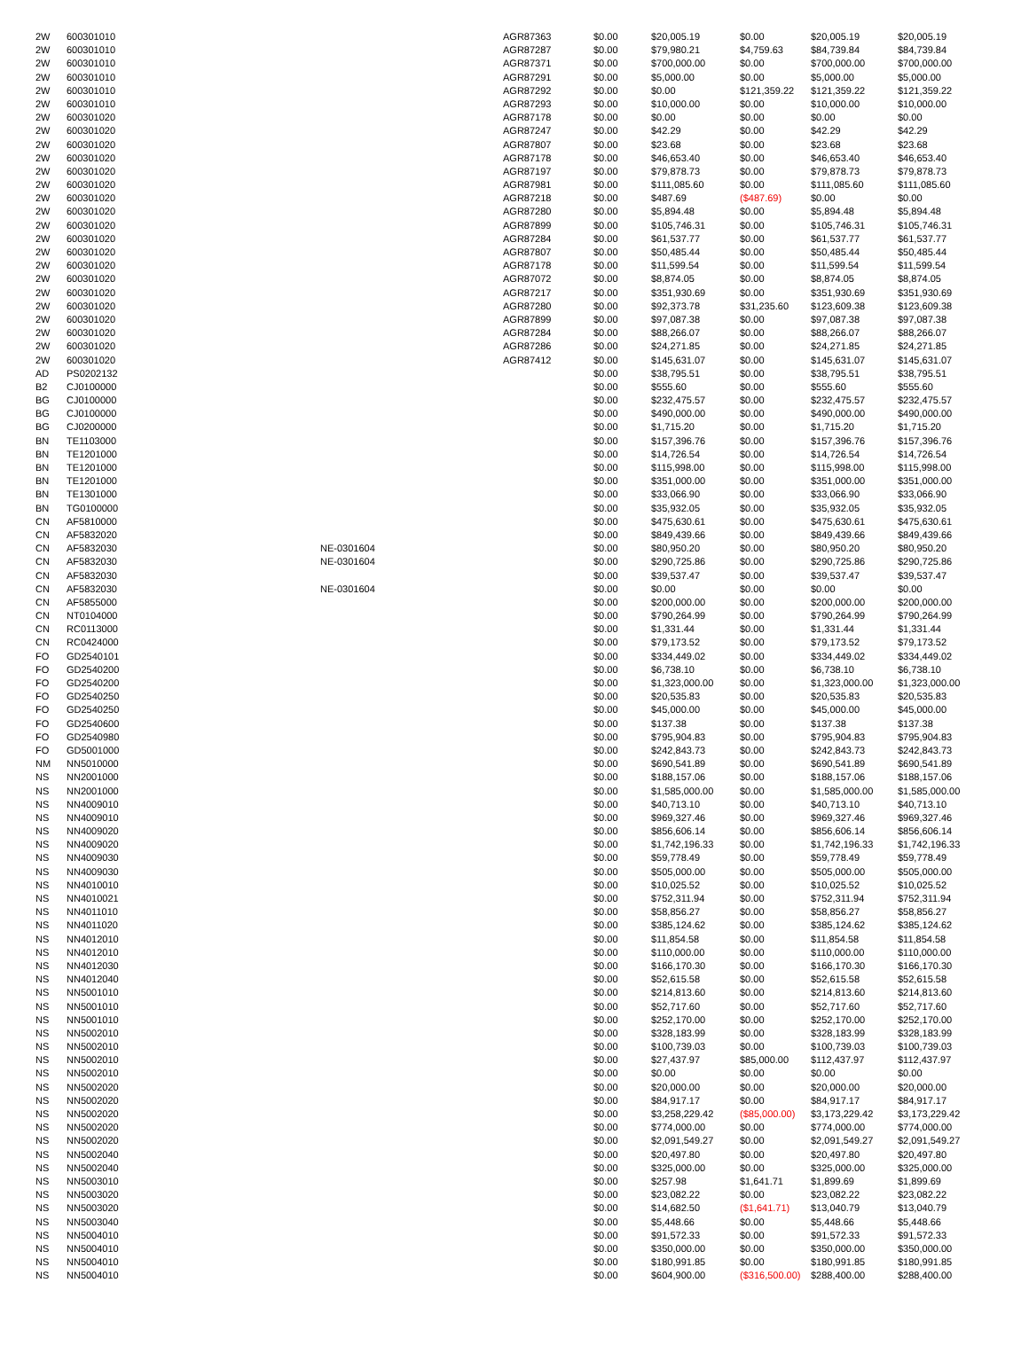| 2W | 600301010 | | AGR87363 | $0.00 | $20,005.19 | $0.00 | $20,005.19 | $20,005.19 |
| 2W | 600301010 | | AGR87287 | $0.00 | $79,980.21 | $4,759.63 | $84,739.84 | $84,739.84 |
| 2W | 600301010 | | AGR87371 | $0.00 | $700,000.00 | $0.00 | $700,000.00 | $700,000.00 |
| 2W | 600301010 | | AGR87291 | $0.00 | $5,000.00 | $0.00 | $5,000.00 | $5,000.00 |
| 2W | 600301010 | | AGR87292 | $0.00 | $0.00 | $121,359.22 | $121,359.22 | $121,359.22 |
| 2W | 600301010 | | AGR87293 | $0.00 | $10,000.00 | $0.00 | $10,000.00 | $10,000.00 |
| 2W | 600301020 | | AGR87178 | $0.00 | $0.00 | $0.00 | $0.00 | $0.00 |
| 2W | 600301020 | | AGR87247 | $0.00 | $42.29 | $0.00 | $42.29 | $42.29 |
| 2W | 600301020 | | AGR87807 | $0.00 | $23.68 | $0.00 | $23.68 | $23.68 |
| 2W | 600301020 | | AGR87178 | $0.00 | $46,653.40 | $0.00 | $46,653.40 | $46,653.40 |
| 2W | 600301020 | | AGR87197 | $0.00 | $79,878.73 | $0.00 | $79,878.73 | $79,878.73 |
| 2W | 600301020 | | AGR87981 | $0.00 | $111,085.60 | $0.00 | $111,085.60 | $111,085.60 |
| 2W | 600301020 | | AGR87218 | $0.00 | $487.69 | ($487.69) | $0.00 | $0.00 |
| 2W | 600301020 | | AGR87280 | $0.00 | $5,894.48 | $0.00 | $5,894.48 | $5,894.48 |
| 2W | 600301020 | | AGR87899 | $0.00 | $105,746.31 | $0.00 | $105,746.31 | $105,746.31 |
| 2W | 600301020 | | AGR87284 | $0.00 | $61,537.77 | $0.00 | $61,537.77 | $61,537.77 |
| 2W | 600301020 | | AGR87807 | $0.00 | $50,485.44 | $0.00 | $50,485.44 | $50,485.44 |
| 2W | 600301020 | | AGR87178 | $0.00 | $11,599.54 | $0.00 | $11,599.54 | $11,599.54 |
| 2W | 600301020 | | AGR87072 | $0.00 | $8,874.05 | $0.00 | $8,874.05 | $8,874.05 |
| 2W | 600301020 | | AGR87217 | $0.00 | $351,930.69 | $0.00 | $351,930.69 | $351,930.69 |
| 2W | 600301020 | | AGR87280 | $0.00 | $92,373.78 | $31,235.60 | $123,609.38 | $123,609.38 |
| 2W | 600301020 | | AGR87899 | $0.00 | $97,087.38 | $0.00 | $97,087.38 | $97,087.38 |
| 2W | 600301020 | | AGR87284 | $0.00 | $88,266.07 | $0.00 | $88,266.07 | $88,266.07 |
| 2W | 600301020 | | AGR87286 | $0.00 | $24,271.85 | $0.00 | $24,271.85 | $24,271.85 |
| 2W | 600301020 | | AGR87412 | $0.00 | $145,631.07 | $0.00 | $145,631.07 | $145,631.07 |
| AD | PS0202132 | | | $0.00 | $38,795.51 | $0.00 | $38,795.51 | $38,795.51 |
| B2 | CJ0100000 | | | $0.00 | $555.60 | $0.00 | $555.60 | $555.60 |
| BG | CJ0100000 | | | $0.00 | $232,475.57 | $0.00 | $232,475.57 | $232,475.57 |
| BG | CJ0100000 | | | $0.00 | $490,000.00 | $0.00 | $490,000.00 | $490,000.00 |
| BG | CJ0200000 | | | $0.00 | $1,715.20 | $0.00 | $1,715.20 | $1,715.20 |
| BN | TE1103000 | | | $0.00 | $157,396.76 | $0.00 | $157,396.76 | $157,396.76 |
| BN | TE1201000 | | | $0.00 | $14,726.54 | $0.00 | $14,726.54 | $14,726.54 |
| BN | TE1201000 | | | $0.00 | $115,998.00 | $0.00 | $115,998.00 | $115,998.00 |
| BN | TE1201000 | | | $0.00 | $351,000.00 | $0.00 | $351,000.00 | $351,000.00 |
| BN | TE1301000 | | | $0.00 | $33,066.90 | $0.00 | $33,066.90 | $33,066.90 |
| BN | TG0100000 | | | $0.00 | $35,932.05 | $0.00 | $35,932.05 | $35,932.05 |
| CN | AF5810000 | | | $0.00 | $475,630.61 | $0.00 | $475,630.61 | $475,630.61 |
| CN | AF5832020 | | | $0.00 | $849,439.66 | $0.00 | $849,439.66 | $849,439.66 |
| CN | AF5832030 | NE-0301604 | | $0.00 | $80,950.20 | $0.00 | $80,950.20 | $80,950.20 |
| CN | AF5832030 | NE-0301604 | | $0.00 | $290,725.86 | $0.00 | $290,725.86 | $290,725.86 |
| CN | AF5832030 | | | $0.00 | $39,537.47 | $0.00 | $39,537.47 | $39,537.47 |
| CN | AF5832030 | NE-0301604 | | $0.00 | $0.00 | $0.00 | $0.00 | $0.00 |
| CN | AF5855000 | | | $0.00 | $200,000.00 | $0.00 | $200,000.00 | $200,000.00 |
| CN | NT0104000 | | | $0.00 | $790,264.99 | $0.00 | $790,264.99 | $790,264.99 |
| CN | RC0113000 | | | $0.00 | $1,331.44 | $0.00 | $1,331.44 | $1,331.44 |
| CN | RC0424000 | | | $0.00 | $79,173.52 | $0.00 | $79,173.52 | $79,173.52 |
| FO | GD2540101 | | | $0.00 | $334,449.02 | $0.00 | $334,449.02 | $334,449.02 |
| FO | GD2540200 | | | $0.00 | $6,738.10 | $0.00 | $6,738.10 | $6,738.10 |
| FO | GD2540200 | | | $0.00 | $1,323,000.00 | $0.00 | $1,323,000.00 | $1,323,000.00 |
| FO | GD2540250 | | | $0.00 | $20,535.83 | $0.00 | $20,535.83 | $20,535.83 |
| FO | GD2540250 | | | $0.00 | $45,000.00 | $0.00 | $45,000.00 | $45,000.00 |
| FO | GD2540600 | | | $0.00 | $137.38 | $0.00 | $137.38 | $137.38 |
| FO | GD2540980 | | | $0.00 | $795,904.83 | $0.00 | $795,904.83 | $795,904.83 |
| FO | GD5001000 | | | $0.00 | $242,843.73 | $0.00 | $242,843.73 | $242,843.73 |
| NM | NN5010000 | | | $0.00 | $690,541.89 | $0.00 | $690,541.89 | $690,541.89 |
| NS | NN2001000 | | | $0.00 | $188,157.06 | $0.00 | $188,157.06 | $188,157.06 |
| NS | NN2001000 | | | $0.00 | $1,585,000.00 | $0.00 | $1,585,000.00 | $1,585,000.00 |
| NS | NN4009010 | | | $0.00 | $40,713.10 | $0.00 | $40,713.10 | $40,713.10 |
| NS | NN4009010 | | | $0.00 | $969,327.46 | $0.00 | $969,327.46 | $969,327.46 |
| NS | NN4009020 | | | $0.00 | $856,606.14 | $0.00 | $856,606.14 | $856,606.14 |
| NS | NN4009020 | | | $0.00 | $1,742,196.33 | $0.00 | $1,742,196.33 | $1,742,196.33 |
| NS | NN4009030 | | | $0.00 | $59,778.49 | $0.00 | $59,778.49 | $59,778.49 |
| NS | NN4009030 | | | $0.00 | $505,000.00 | $0.00 | $505,000.00 | $505,000.00 |
| NS | NN4010010 | | | $0.00 | $10,025.52 | $0.00 | $10,025.52 | $10,025.52 |
| NS | NN4010021 | | | $0.00 | $752,311.94 | $0.00 | $752,311.94 | $752,311.94 |
| NS | NN4011010 | | | $0.00 | $58,856.27 | $0.00 | $58,856.27 | $58,856.27 |
| NS | NN4011020 | | | $0.00 | $385,124.62 | $0.00 | $385,124.62 | $385,124.62 |
| NS | NN4012010 | | | $0.00 | $11,854.58 | $0.00 | $11,854.58 | $11,854.58 |
| NS | NN4012010 | | | $0.00 | $110,000.00 | $0.00 | $110,000.00 | $110,000.00 |
| NS | NN4012030 | | | $0.00 | $166,170.30 | $0.00 | $166,170.30 | $166,170.30 |
| NS | NN4012040 | | | $0.00 | $52,615.58 | $0.00 | $52,615.58 | $52,615.58 |
| NS | NN5001010 | | | $0.00 | $214,813.60 | $0.00 | $214,813.60 | $214,813.60 |
| NS | NN5001010 | | | $0.00 | $52,717.60 | $0.00 | $52,717.60 | $52,717.60 |
| NS | NN5001010 | | | $0.00 | $252,170.00 | $0.00 | $252,170.00 | $252,170.00 |
| NS | NN5002010 | | | $0.00 | $328,183.99 | $0.00 | $328,183.99 | $328,183.99 |
| NS | NN5002010 | | | $0.00 | $100,739.03 | $0.00 | $100,739.03 | $100,739.03 |
| NS | NN5002010 | | | $0.00 | $27,437.97 | $85,000.00 | $112,437.97 | $112,437.97 |
| NS | NN5002010 | | | $0.00 | $0.00 | $0.00 | $0.00 | $0.00 |
| NS | NN5002020 | | | $0.00 | $20,000.00 | $0.00 | $20,000.00 | $20,000.00 |
| NS | NN5002020 | | | $0.00 | $84,917.17 | $0.00 | $84,917.17 | $84,917.17 |
| NS | NN5002020 | | | $0.00 | $3,258,229.42 | ($85,000.00) | $3,173,229.42 | $3,173,229.42 |
| NS | NN5002020 | | | $0.00 | $774,000.00 | $0.00 | $774,000.00 | $774,000.00 |
| NS | NN5002020 | | | $0.00 | $2,091,549.27 | $0.00 | $2,091,549.27 | $2,091,549.27 |
| NS | NN5002040 | | | $0.00 | $20,497.80 | $0.00 | $20,497.80 | $20,497.80 |
| NS | NN5002040 | | | $0.00 | $325,000.00 | $0.00 | $325,000.00 | $325,000.00 |
| NS | NN5003010 | | | $0.00 | $257.98 | $1,641.71 | $1,899.69 | $1,899.69 |
| NS | NN5003020 | | | $0.00 | $23,082.22 | $0.00 | $23,082.22 | $23,082.22 |
| NS | NN5003020 | | | $0.00 | $14,682.50 | ($1,641.71) | $13,040.79 | $13,040.79 |
| NS | NN5003040 | | | $0.00 | $5,448.66 | $0.00 | $5,448.66 | $5,448.66 |
| NS | NN5004010 | | | $0.00 | $91,572.33 | $0.00 | $91,572.33 | $91,572.33 |
| NS | NN5004010 | | | $0.00 | $350,000.00 | $0.00 | $350,000.00 | $350,000.00 |
| NS | NN5004010 | | | $0.00 | $180,991.85 | $0.00 | $180,991.85 | $180,991.85 |
| NS | NN5004010 | | | $0.00 | $604,900.00 | ($316,500.00) | $288,400.00 | $288,400.00 |